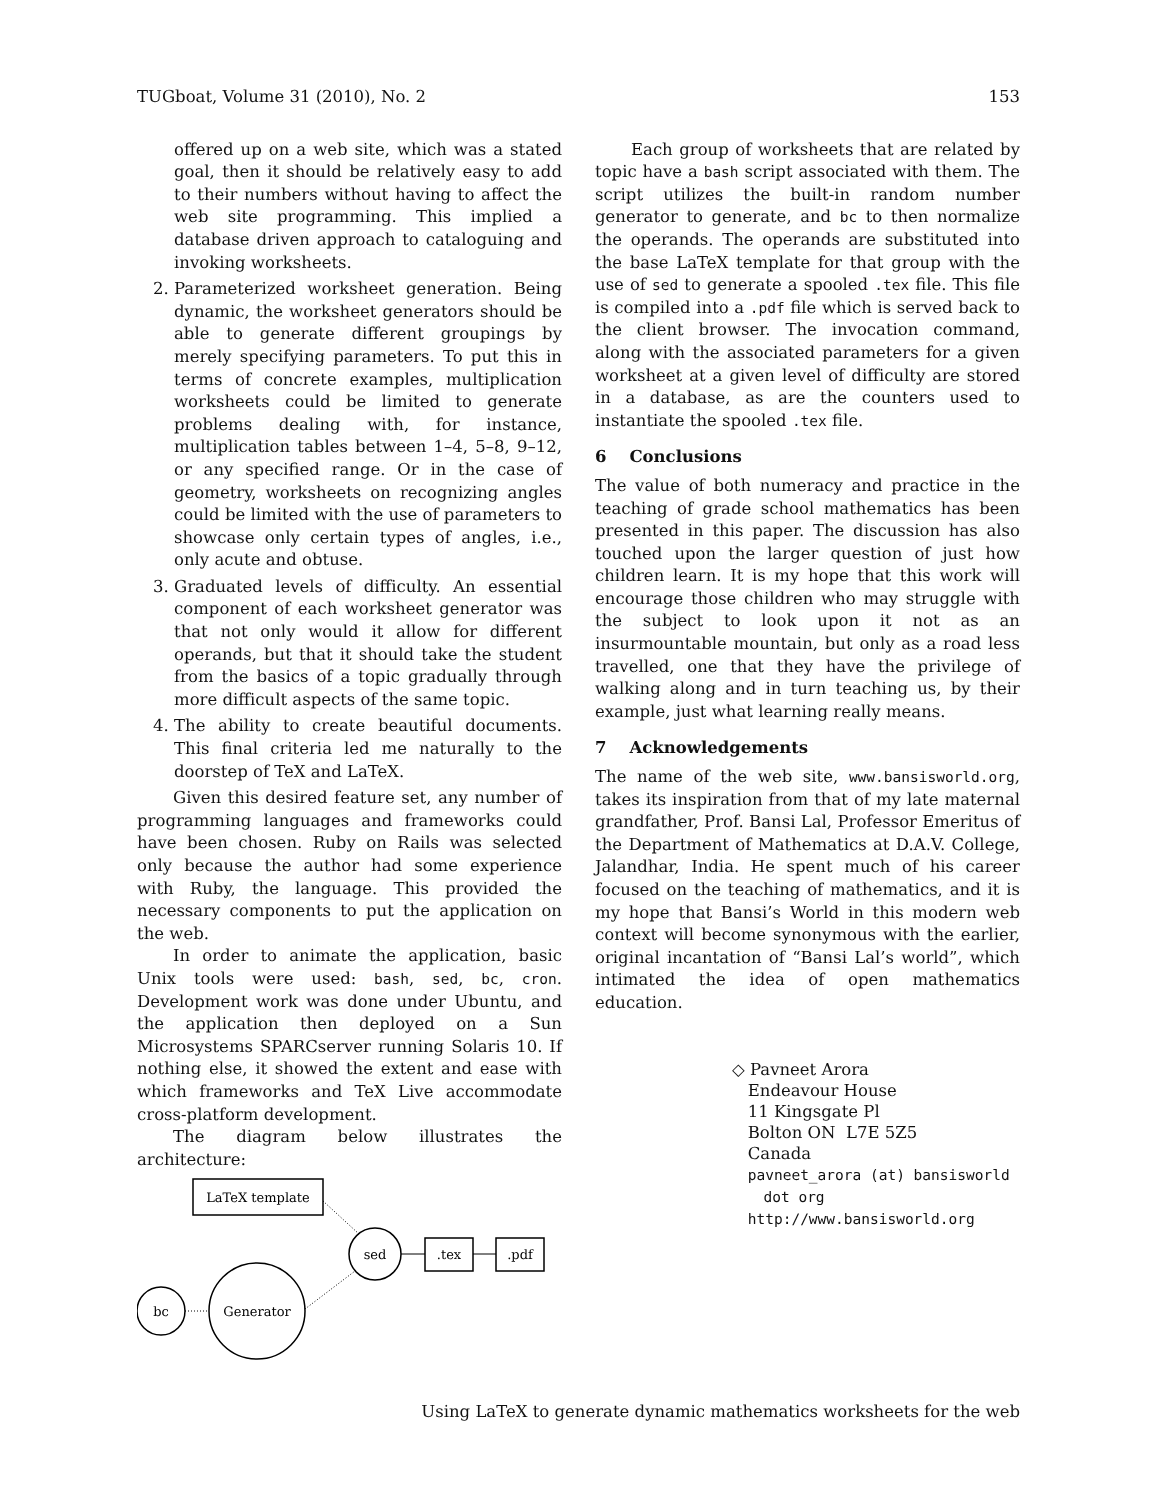TUGboat, Volume 31 (2010), No. 2 153
offered up on a web site, which was a stated goal, then it should be relatively easy to add to their numbers without having to affect the web site programming. This implied a database driven approach to cataloguing and invoking worksheets.
2. Parameterized worksheet generation. Being dynamic, the worksheet generators should be able to generate different groupings by merely specifying parameters. To put this in terms of concrete examples, multiplication worksheets could be limited to generate problems dealing with, for instance, multiplication tables between 1–4, 5–8, 9–12, or any specified range. Or in the case of geometry, worksheets on recognizing angles could be limited with the use of parameters to showcase only certain types of angles, i.e., only acute and obtuse.
3. Graduated levels of difficulty. An essential component of each worksheet generator was that not only would it allow for different operands, but that it should take the student from the basics of a topic gradually through more difficult aspects of the same topic.
4. The ability to create beautiful documents. This final criteria led me naturally to the doorstep of TeX and LaTeX.
Given this desired feature set, any number of programming languages and frameworks could have been chosen. Ruby on Rails was selected only because the author had some experience with Ruby, the language. This provided the necessary components to put the application on the web.
In order to animate the application, basic Unix tools were used: bash, sed, bc, cron. Development work was done under Ubuntu, and the application then deployed on a Sun Microsystems SPARCserver running Solaris 10. If nothing else, it showed the extent and ease with which frameworks and TeX Live accommodate cross-platform development.
The diagram below illustrates the architecture:
LaTeX template
sed
.tex
.pdf
bc
Generator
Each group of worksheets that are related by topic have a bash script associated with them. The script utilizes the built-in random number generator to generate, and bc to then normalize the operands. The operands are substituted into the base LaTeX template for that group with the use of sed to generate a spooled .tex file. This file is compiled into a .pdf file which is served back to the client browser. The invocation command, along with the associated parameters for a given worksheet at a given level of difficulty are stored in a database, as are the counters used to instantiate the spooled .tex file.
6 Conclusions
The value of both numeracy and practice in the teaching of grade school mathematics has been presented in this paper. The discussion has also touched upon the larger question of just how children learn. It is my hope that this work will encourage those children who may struggle with the subject to look upon it not as an insurmountable mountain, but only as a road less travelled, one that they have the privilege of walking along and in turn teaching us, by their example, just what learning really means.
7 Acknowledgements
The name of the web site, www.bansisworld.org, takes its inspiration from that of my late maternal grandfather, Prof. Bansi Lal, Professor Emeritus of the Department of Mathematics at D.A.V. College, Jalandhar, India. He spent much of his career focused on the teaching of mathematics, and it is my hope that Bansi’s World in this modern web context will become synonymous with the earlier, original incantation of “Bansi Lal’s world”, which intimated the idea of open mathematics education.
◇ Pavneet Arora
Endeavour House
11 Kingsgate Pl
Bolton ON L7E 5Z5
Canada
pavneet_arora (at) bansisworld
dot org
http://www.bansisworld.org
Using LaTeX to generate dynamic mathematics worksheets for the web